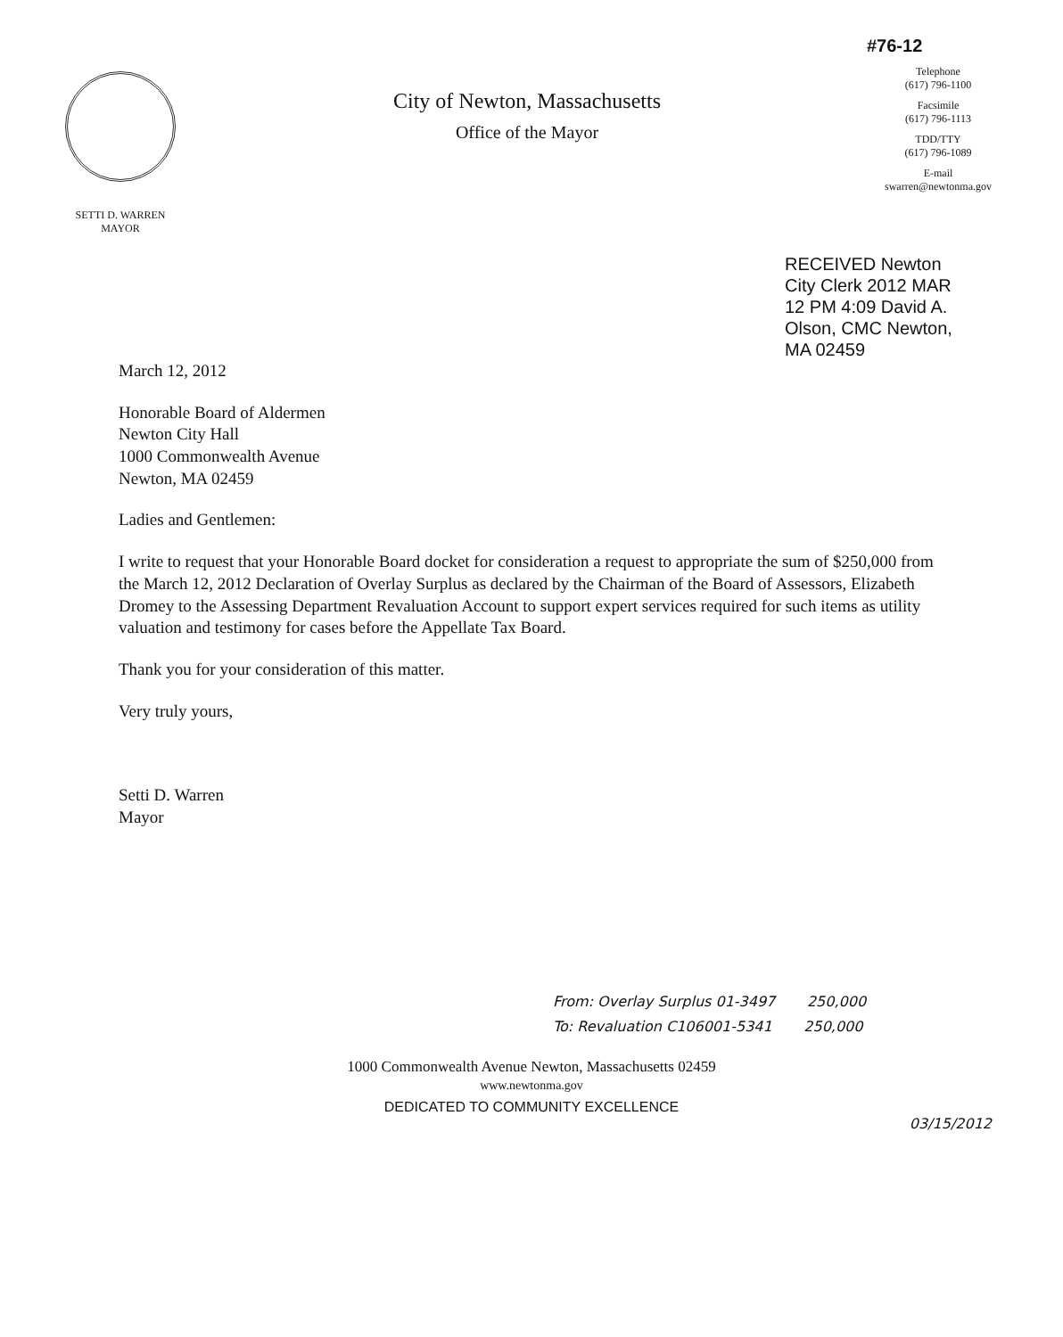SETTI D. WARREN
MAYOR
City of Newton, Massachusetts
Office of the Mayor
#76-12
Telephone
(617) 796-1100
Facsimile
(617) 796-1113
TDD/TTY
(617) 796-1089
E-mail
swarren@newtonma.gov
RECEIVED Newton City Clerk 2012 MAR 12 PM 4:09 David A. Olson, CMC Newton, MA 02459
March 12, 2012
Honorable Board of Aldermen
Newton City Hall
1000 Commonwealth Avenue
Newton, MA 02459
Ladies and Gentlemen:
I write to request that your Honorable Board docket for consideration a request to appropriate the sum of $250,000 from the March 12, 2012 Declaration of Overlay Surplus as declared by the Chairman of the Board of Assessors, Elizabeth Dromey to the Assessing Department Revaluation Account to support expert services required for such items as utility valuation and testimony for cases before the Appellate Tax Board.
Thank you for your consideration of this matter.
Very truly yours,
Setti D. Warren
Mayor
From: Overlay Surplus 01-3497 250,000
To: Revaluation C106001-5341 250,000
1000 Commonwealth Avenue Newton, Massachusetts 02459
www.newtonma.gov
DEDICATED TO COMMUNITY EXCELLENCE
03/15/2012